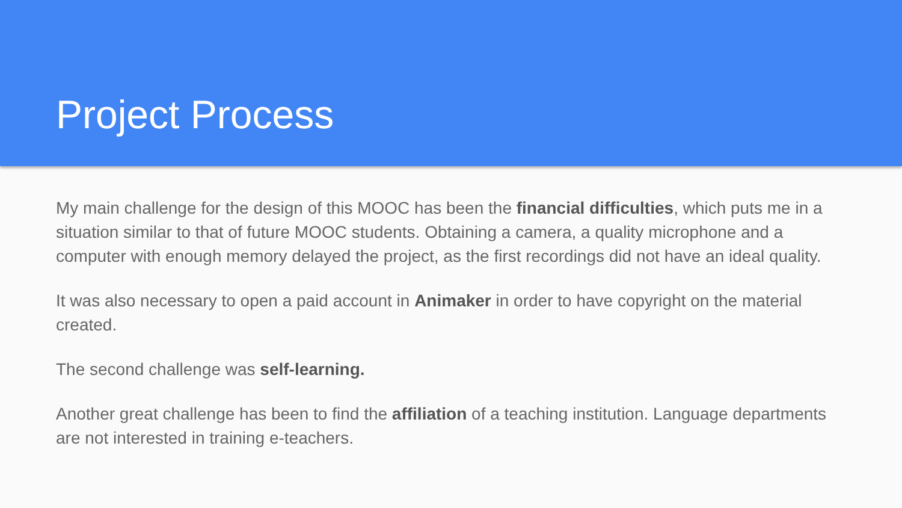Project Process
My main challenge for the design of this MOOC has been the financial difficulties, which puts me in a situation similar to that of future MOOC students. Obtaining a camera, a quality microphone and a computer with enough memory delayed the project, as the first recordings did not have an ideal quality.
It was also necessary to open a paid account in Animaker in order to have copyright on the material created.
The second challenge was self-learning.
Another great challenge has been to find the affiliation of a teaching institution. Language departments are not interested in training e-teachers.